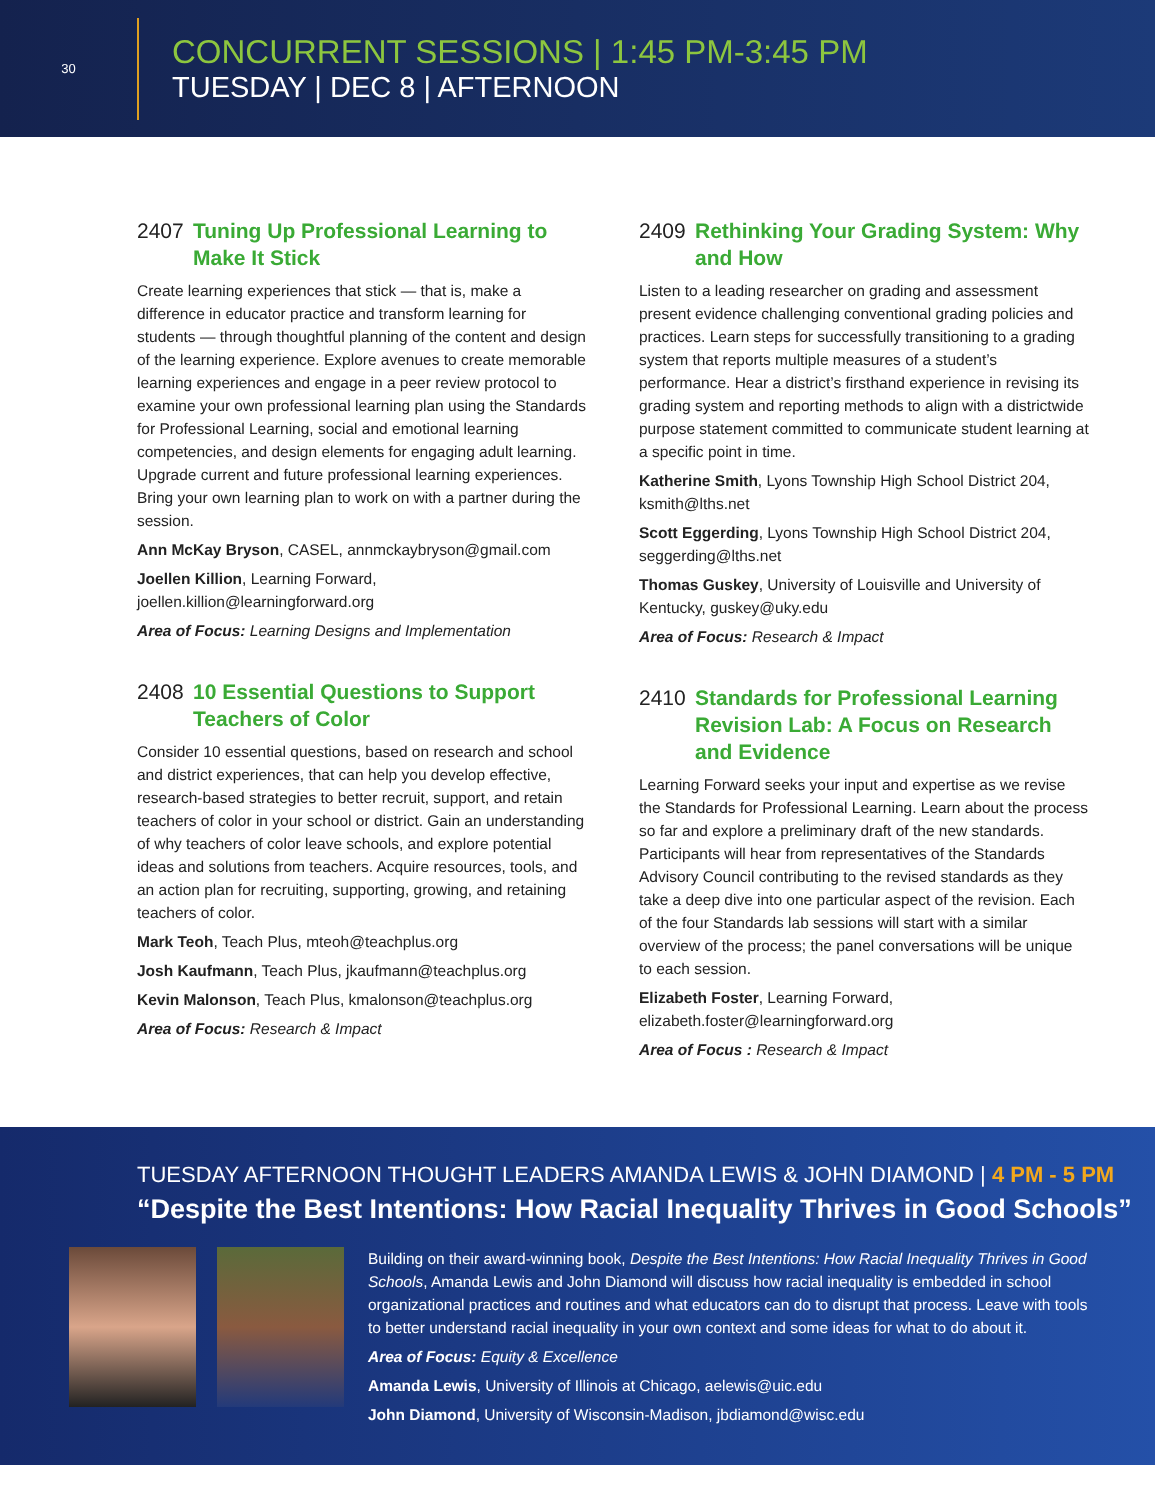30
CONCURRENT SESSIONS | 1:45 PM-3:45 PM
TUESDAY | DEC 8 | AFTERNOON
2407 Tuning Up Professional Learning to Make It Stick
Create learning experiences that stick — that is, make a difference in educator practice and transform learning for students — through thoughtful planning of the content and design of the learning experience. Explore avenues to create memorable learning experiences and engage in a peer review protocol to examine your own professional learning plan using the Standards for Professional Learning, social and emotional learning competencies, and design elements for engaging adult learning. Upgrade current and future professional learning experiences. Bring your own learning plan to work on with a partner during the session.
Ann McKay Bryson, CASEL, annmckaybryson@gmail.com
Joellen Killion, Learning Forward, joellen.killion@learningforward.org
Area of Focus: Learning Designs and Implementation
2408 10 Essential Questions to Support Teachers of Color
Consider 10 essential questions, based on research and school and district experiences, that can help you develop effective, research-based strategies to better recruit, support, and retain teachers of color in your school or district. Gain an understanding of why teachers of color leave schools, and explore potential ideas and solutions from teachers. Acquire resources, tools, and an action plan for recruiting, supporting, growing, and retaining teachers of color.
Mark Teoh, Teach Plus, mteoh@teachplus.org
Josh Kaufmann, Teach Plus, jkaufmann@teachplus.org
Kevin Malonson, Teach Plus, kmalonson@teachplus.org
Area of Focus: Research & Impact
2409 Rethinking Your Grading System: Why and How
Listen to a leading researcher on grading and assessment present evidence challenging conventional grading policies and practices. Learn steps for successfully transitioning to a grading system that reports multiple measures of a student’s performance. Hear a district’s firsthand experience in revising its grading system and reporting methods to align with a districtwide purpose statement committed to communicate student learning at a specific point in time.
Katherine Smith, Lyons Township High School District 204, ksmith@lths.net
Scott Eggerding, Lyons Township High School District 204, seggerding@lths.net
Thomas Guskey, University of Louisville and University of Kentucky, guskey@uky.edu
Area of Focus: Research & Impact
2410 Standards for Professional Learning Revision Lab: A Focus on Research and Evidence
Learning Forward seeks your input and expertise as we revise the Standards for Professional Learning. Learn about the process so far and explore a preliminary draft of the new standards. Participants will hear from representatives of the Standards Advisory Council contributing to the revised standards as they take a deep dive into one particular aspect of the revision. Each of the four Standards lab sessions will start with a similar overview of the process; the panel conversations will be unique to each session.
Elizabeth Foster, Learning Forward, elizabeth.foster@learningforward.org
Area of Focus : Research & Impact
TUESDAY AFTERNOON THOUGHT LEADERS AMANDA LEWIS & JOHN DIAMOND | 4 PM - 5 PM
“Despite the Best Intentions: How Racial Inequality Thrives in Good Schools”
Building on their award-winning book, Despite the Best Intentions: How Racial Inequality Thrives in Good Schools, Amanda Lewis and John Diamond will discuss how racial inequality is embedded in school organizational practices and routines and what educators can do to disrupt that process. Leave with tools to better understand racial inequality in your own context and some ideas for what to do about it.
Area of Focus: Equity & Excellence
Amanda Lewis, University of Illinois at Chicago, aelewis@uic.edu
John Diamond, University of Wisconsin-Madison, jbdiamond@wisc.edu